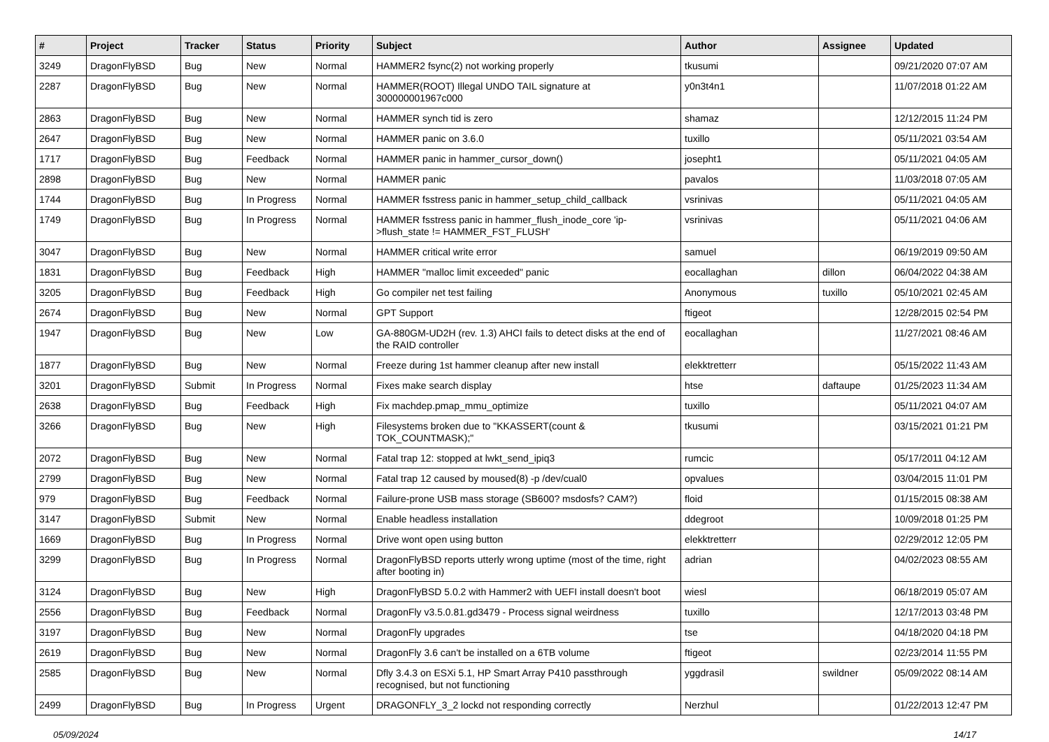| # | Project | Tracker | Status | Priority | Subject | Author | Assignee | Updated |
| --- | --- | --- | --- | --- | --- | --- | --- | --- |
| 3249 | DragonFlyBSD | Bug | New | Normal | HAMMER2 fsync(2) not working properly | tkusumi | | 09/21/2020 07:07 AM |
| 2287 | DragonFlyBSD | Bug | New | Normal | HAMMER(ROOT) Illegal UNDO TAIL signature at 300000001967c000 | y0n3t4n1 | | 11/07/2018 01:22 AM |
| 2863 | DragonFlyBSD | Bug | New | Normal | HAMMER synch tid is zero | shamaz | | 12/12/2015 11:24 PM |
| 2647 | DragonFlyBSD | Bug | New | Normal | HAMMER panic on 3.6.0 | tuxillo | | 05/11/2021 03:54 AM |
| 1717 | DragonFlyBSD | Bug | Feedback | Normal | HAMMER panic in hammer_cursor_down() | josepht1 | | 05/11/2021 04:05 AM |
| 2898 | DragonFlyBSD | Bug | New | Normal | HAMMER panic | pavalos | | 11/03/2018 07:05 AM |
| 1744 | DragonFlyBSD | Bug | In Progress | Normal | HAMMER fsstress panic in hammer_setup_child_callback | vsrinivas | | 05/11/2021 04:05 AM |
| 1749 | DragonFlyBSD | Bug | In Progress | Normal | HAMMER fsstress panic in hammer_flush_inode_core 'ip->flush_state != HAMMER_FST_FLUSH' | vsrinivas | | 05/11/2021 04:06 AM |
| 3047 | DragonFlyBSD | Bug | New | Normal | HAMMER critical write error | samuel | | 06/19/2019 09:50 AM |
| 1831 | DragonFlyBSD | Bug | Feedback | High | HAMMER "malloc limit exceeded" panic | eocallaghan | dillon | 06/04/2022 04:38 AM |
| 3205 | DragonFlyBSD | Bug | Feedback | High | Go compiler net test failing | Anonymous | tuxillo | 05/10/2021 02:45 AM |
| 2674 | DragonFlyBSD | Bug | New | Normal | GPT Support | ftigeot | | 12/28/2015 02:54 PM |
| 1947 | DragonFlyBSD | Bug | New | Low | GA-880GM-UD2H (rev. 1.3) AHCI fails to detect disks at the end of the RAID controller | eocallaghan | | 11/27/2021 08:46 AM |
| 1877 | DragonFlyBSD | Bug | New | Normal | Freeze during 1st hammer cleanup after new install | elekktretterr | | 05/15/2022 11:43 AM |
| 3201 | DragonFlyBSD | Submit | In Progress | Normal | Fixes make search display | htse | daftaupe | 01/25/2023 11:34 AM |
| 2638 | DragonFlyBSD | Bug | Feedback | High | Fix machdep.pmap_mmu_optimize | tuxillo | | 05/11/2021 04:07 AM |
| 3266 | DragonFlyBSD | Bug | New | High | Filesystems broken due to "KKASSERT(count & TOK_COUNTMASK);" | tkusumi | | 03/15/2021 01:21 PM |
| 2072 | DragonFlyBSD | Bug | New | Normal | Fatal trap 12: stopped at lwkt_send_ipiq3 | rumcic | | 05/17/2011 04:12 AM |
| 2799 | DragonFlyBSD | Bug | New | Normal | Fatal trap 12 caused by moused(8) -p /dev/cual0 | opvalues | | 03/04/2015 11:01 PM |
| 979 | DragonFlyBSD | Bug | Feedback | Normal | Failure-prone USB mass storage (SB600? msdosfs? CAM?) | floid | | 01/15/2015 08:38 AM |
| 3147 | DragonFlyBSD | Submit | New | Normal | Enable headless installation | ddegroot | | 10/09/2018 01:25 PM |
| 1669 | DragonFlyBSD | Bug | In Progress | Normal | Drive wont open using button | elekktretterr | | 02/29/2012 12:05 PM |
| 3299 | DragonFlyBSD | Bug | In Progress | Normal | DragonFlyBSD reports utterly wrong uptime (most of the time, right after booting in) | adrian | | 04/02/2023 08:55 AM |
| 3124 | DragonFlyBSD | Bug | New | High | DragonFlyBSD 5.0.2 with Hammer2 with UEFI install doesn't boot | wiesl | | 06/18/2019 05:07 AM |
| 2556 | DragonFlyBSD | Bug | Feedback | Normal | DragonFly v3.5.0.81.gd3479 - Process signal weirdness | tuxillo | | 12/17/2013 03:48 PM |
| 3197 | DragonFlyBSD | Bug | New | Normal | DragonFly upgrades | tse | | 04/18/2020 04:18 PM |
| 2619 | DragonFlyBSD | Bug | New | Normal | DragonFly 3.6 can't be installed on a 6TB volume | ftigeot | | 02/23/2014 11:55 PM |
| 2585 | DragonFlyBSD | Bug | New | Normal | Dfly 3.4.3 on ESXi 5.1, HP Smart Array P410 passthrough recognised, but not functioning | yggdrasil | swildner | 05/09/2022 08:14 AM |
| 2499 | DragonFlyBSD | Bug | In Progress | Urgent | DRAGONFLY_3_2 lockd not responding correctly | Nerzhul | | 01/22/2013 12:47 PM |
05/09/2024 14/17